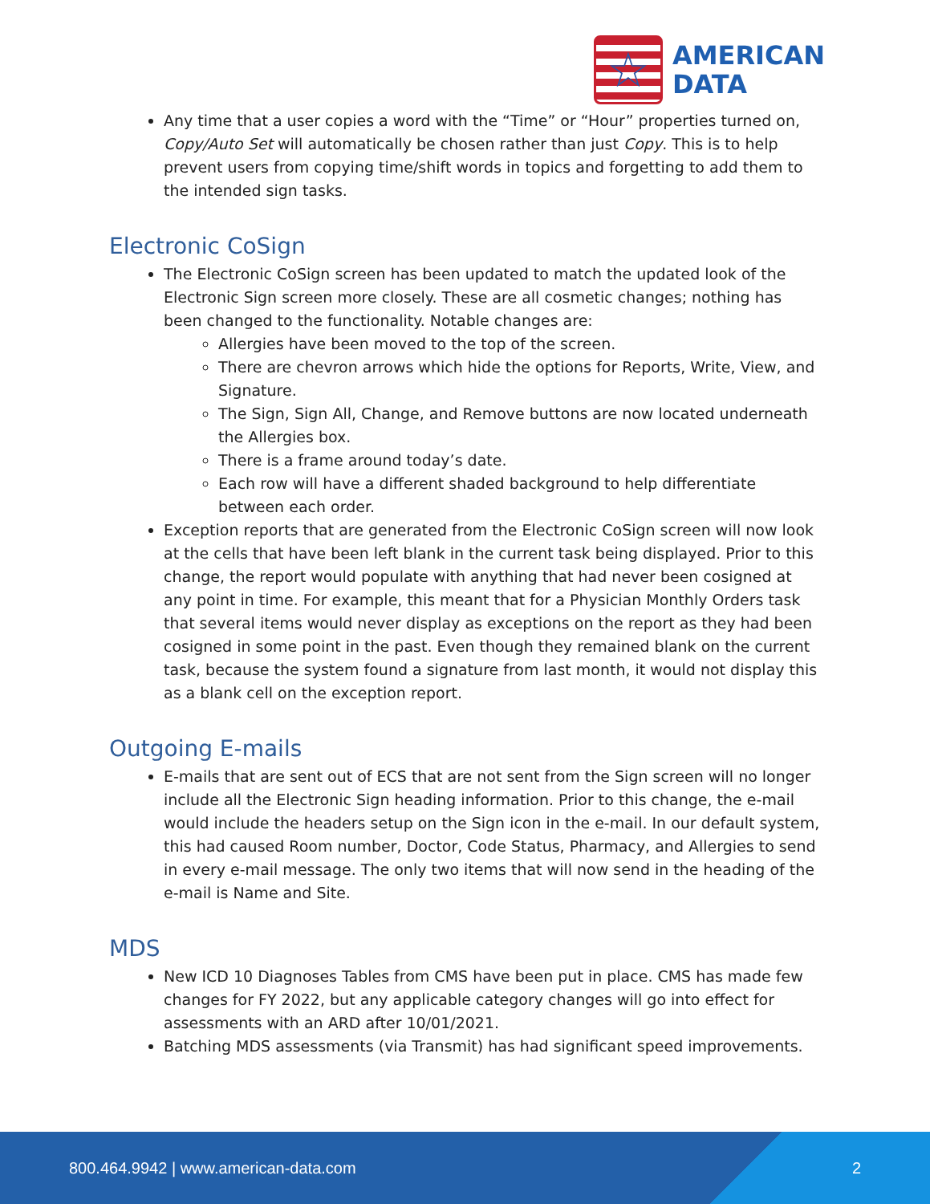☆
AMERICAN
DATA
Any time that a user copies a word with the “Time” or “Hour” properties turned on, Copy/Auto Set will automatically be chosen rather than just Copy. This is to help prevent users from copying time/shift words in topics and forgetting to add them to the intended sign tasks.
Electronic CoSign
The Electronic CoSign screen has been updated to match the updated look of the Electronic Sign screen more closely. These are all cosmetic changes; nothing has been changed to the functionality. Notable changes are:
Allergies have been moved to the top of the screen.
There are chevron arrows which hide the options for Reports, Write, View, and Signature.
The Sign, Sign All, Change, and Remove buttons are now located underneath the Allergies box.
There is a frame around today’s date.
Each row will have a different shaded background to help differentiate between each order.
Exception reports that are generated from the Electronic CoSign screen will now look at the cells that have been left blank in the current task being displayed. Prior to this change, the report would populate with anything that had never been cosigned at any point in time. For example, this meant that for a Physician Monthly Orders task that several items would never display as exceptions on the report as they had been cosigned in some point in the past. Even though they remained blank on the current task, because the system found a signature from last month, it would not display this as a blank cell on the exception report.
Outgoing E-mails
E-mails that are sent out of ECS that are not sent from the Sign screen will no longer include all the Electronic Sign heading information. Prior to this change, the e-mail would include the headers setup on the Sign icon in the e-mail. In our default system, this had caused Room number, Doctor, Code Status, Pharmacy, and Allergies to send in every e-mail message. The only two items that will now send in the heading of the e-mail is Name and Site.
MDS
New ICD 10 Diagnoses Tables from CMS have been put in place. CMS has made few changes for FY 2022, but any applicable category changes will go into effect for assessments with an ARD after 10/01/2021.
Batching MDS assessments (via Transmit) has had significant speed improvements.
800.464.9942 | www.american-data.com 2